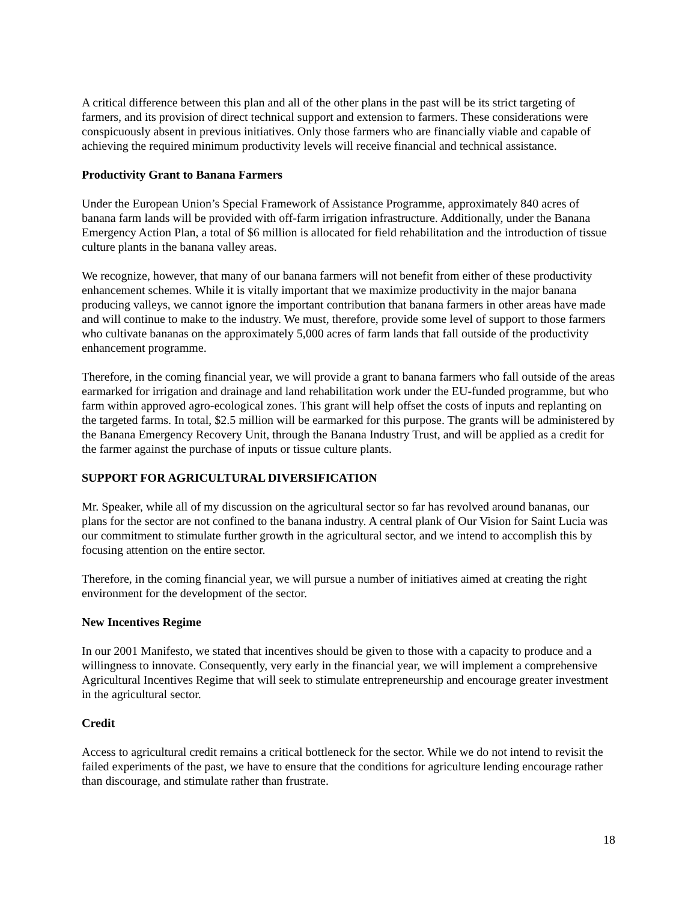A critical difference between this plan and all of the other plans in the past will be its strict targeting of farmers, and its provision of direct technical support and extension to farmers. These considerations were conspicuously absent in previous initiatives. Only those farmers who are financially viable and capable of achieving the required minimum productivity levels will receive financial and technical assistance.
Productivity Grant to Banana Farmers
Under the European Union’s Special Framework of Assistance Programme, approximately 840 acres of banana farm lands will be provided with off-farm irrigation infrastructure. Additionally, under the Banana Emergency Action Plan, a total of $6 million is allocated for field rehabilitation and the introduction of tissue culture plants in the banana valley areas.
We recognize, however, that many of our banana farmers will not benefit from either of these productivity enhancement schemes. While it is vitally important that we maximize productivity in the major banana producing valleys, we cannot ignore the important contribution that banana farmers in other areas have made and will continue to make to the industry. We must, therefore, provide some level of support to those farmers who cultivate bananas on the approximately 5,000 acres of farm lands that fall outside of the productivity enhancement programme.
Therefore, in the coming financial year, we will provide a grant to banana farmers who fall outside of the areas earmarked for irrigation and drainage and land rehabilitation work under the EU-funded programme, but who farm within approved agro-ecological zones. This grant will help offset the costs of inputs and replanting on the targeted farms. In total, $2.5 million will be earmarked for this purpose. The grants will be administered by the Banana Emergency Recovery Unit, through the Banana Industry Trust, and will be applied as a credit for the farmer against the purchase of inputs or tissue culture plants.
SUPPORT FOR AGRICULTURAL DIVERSIFICATION
Mr. Speaker, while all of my discussion on the agricultural sector so far has revolved around bananas, our plans for the sector are not confined to the banana industry. A central plank of Our Vision for Saint Lucia was our commitment to stimulate further growth in the agricultural sector, and we intend to accomplish this by focusing attention on the entire sector.
Therefore, in the coming financial year, we will pursue a number of initiatives aimed at creating the right environment for the development of the sector.
New Incentives Regime
In our 2001 Manifesto, we stated that incentives should be given to those with a capacity to produce and a willingness to innovate. Consequently, very early in the financial year, we will implement a comprehensive Agricultural Incentives Regime that will seek to stimulate entrepreneurship and encourage greater investment in the agricultural sector.
Credit
Access to agricultural credit remains a critical bottleneck for the sector. While we do not intend to revisit the failed experiments of the past, we have to ensure that the conditions for agriculture lending encourage rather than discourage, and stimulate rather than frustrate.
18